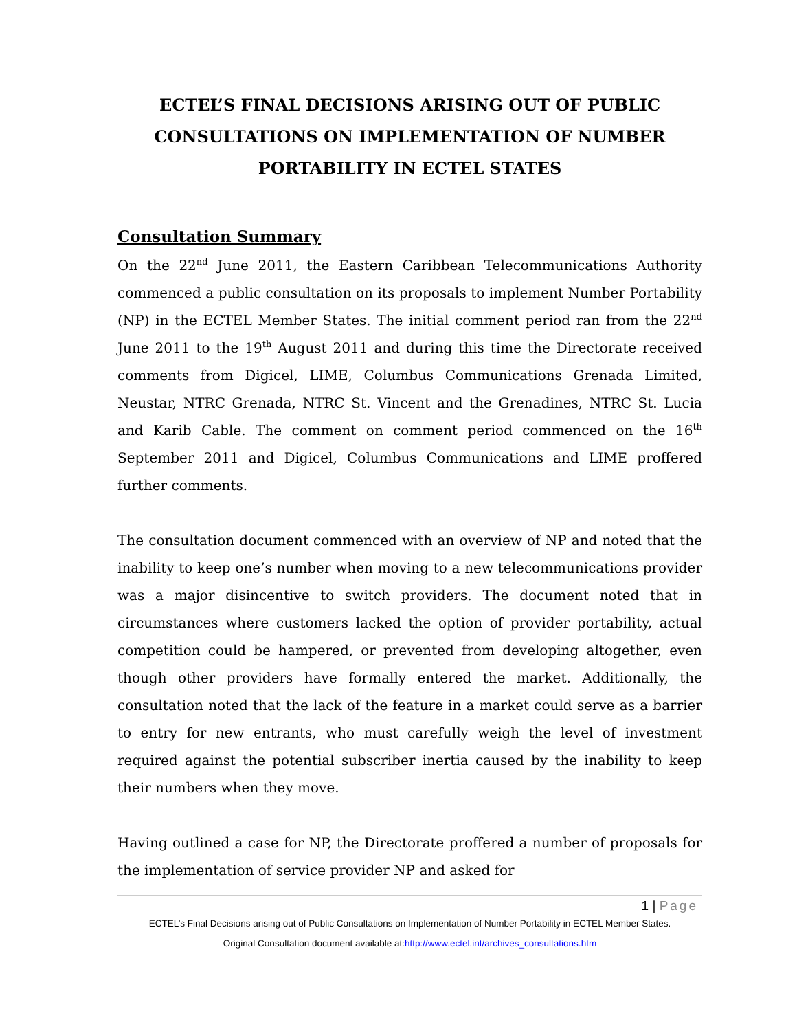ECTEL’S FINAL DECISIONS ARISING OUT OF PUBLIC CONSULTATIONS ON IMPLEMENTATION OF NUMBER PORTABILITY IN ECTEL STATES
Consultation Summary
On the 22<sup>nd</sup> June 2011, the Eastern Caribbean Telecommunications Authority commenced a public consultation on its proposals to implement Number Portability (NP) in the ECTEL Member States. The initial comment period ran from the 22<sup>nd</sup> June 2011 to the 19<sup>th</sup> August 2011 and during this time the Directorate received comments from Digicel, LIME, Columbus Communications Grenada Limited, Neustar, NTRC Grenada, NTRC St. Vincent and the Grenadines, NTRC St. Lucia and Karib Cable. The comment on comment period commenced on the 16<sup>th</sup> September 2011 and Digicel, Columbus Communications and LIME proffered further comments.
The consultation document commenced with an overview of NP and noted that the inability to keep one’s number when moving to a new telecommunications provider was a major disincentive to switch providers. The document noted that in circumstances where customers lacked the option of provider portability, actual competition could be hampered, or prevented from developing altogether, even though other providers have formally entered the market. Additionally, the consultation noted that the lack of the feature in a market could serve as a barrier to entry for new entrants, who must carefully weigh the level of investment required against the potential subscriber inertia caused by the inability to keep their numbers when they move.
Having outlined a case for NP, the Directorate proffered a number of proposals for the implementation of service provider NP and asked for
1 | Page
ECTEL’s Final Decisions arising out of Public Consultations on Implementation of Number Portability in ECTEL Member States.
Original Consultation document available at:http://www.ectel.int/archives_consultations.htm